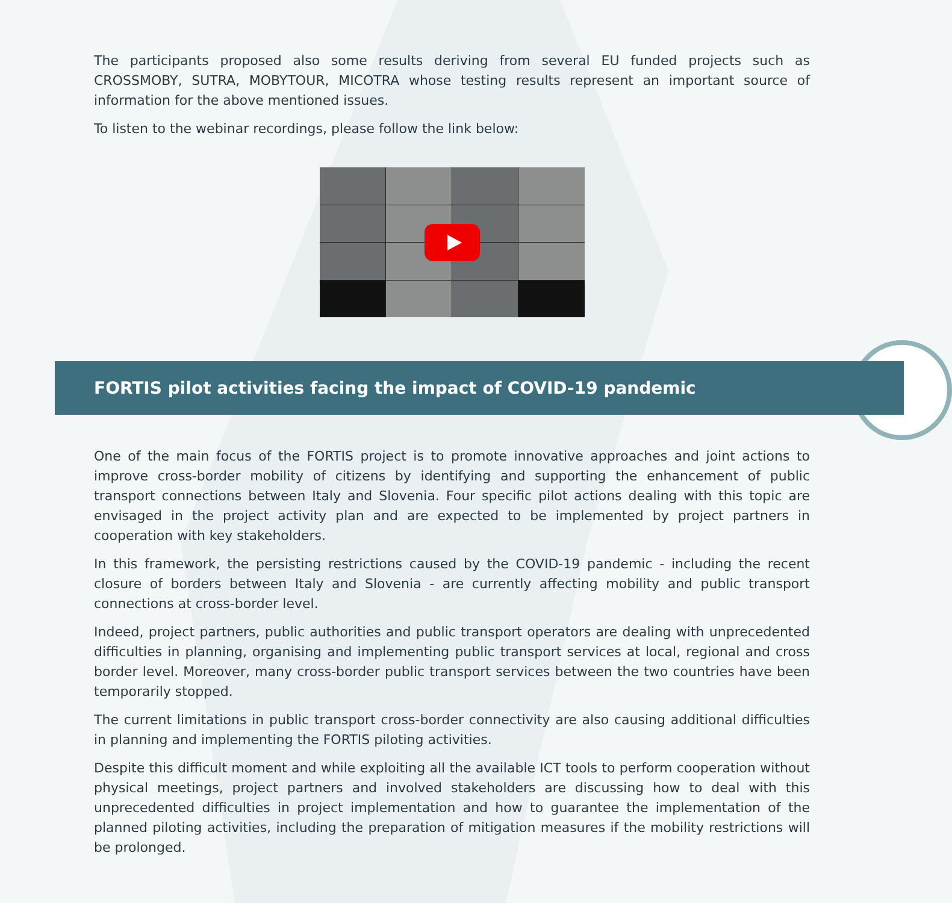The participants proposed also some results deriving from several EU funded projects such as CROSSMOBY, SUTRA, MOBYTOUR, MICOTRA whose testing results represent an important source of information for the above mentioned issues.
To listen to the webinar recordings, please follow the link below:
FORTIS pilot activities facing the impact of COVID-19 pandemic
One of the main focus of the FORTIS project is to promote innovative approaches and joint actions to improve cross-border mobility of citizens by identifying and supporting the enhancement of public transport connections between Italy and Slovenia. Four specific pilot actions dealing with this topic are envisaged in the project activity plan and are expected to be implemented by project partners in cooperation with key stakeholders.
In this framework, the persisting restrictions caused by the COVID-19 pandemic - including the recent closure of borders between Italy and Slovenia - are currently affecting mobility and public transport connections at cross-border level.
Indeed, project partners, public authorities and public transport operators are dealing with unprecedented difficulties in planning, organising and implementing public transport services at local, regional and cross border level. Moreover, many cross-border public transport services between the two countries have been temporarily stopped.
The current limitations in public transport cross-border connectivity are also causing additional difficulties in planning and implementing the FORTIS piloting activities.
Despite this difficult moment and while exploiting all the available ICT tools to perform cooperation without physical meetings, project partners and involved stakeholders are discussing how to deal with this unprecedented difficulties in project implementation and how to guarantee the implementation of the planned piloting activities, including the preparation of mitigation measures if the mobility restrictions will be prolonged.